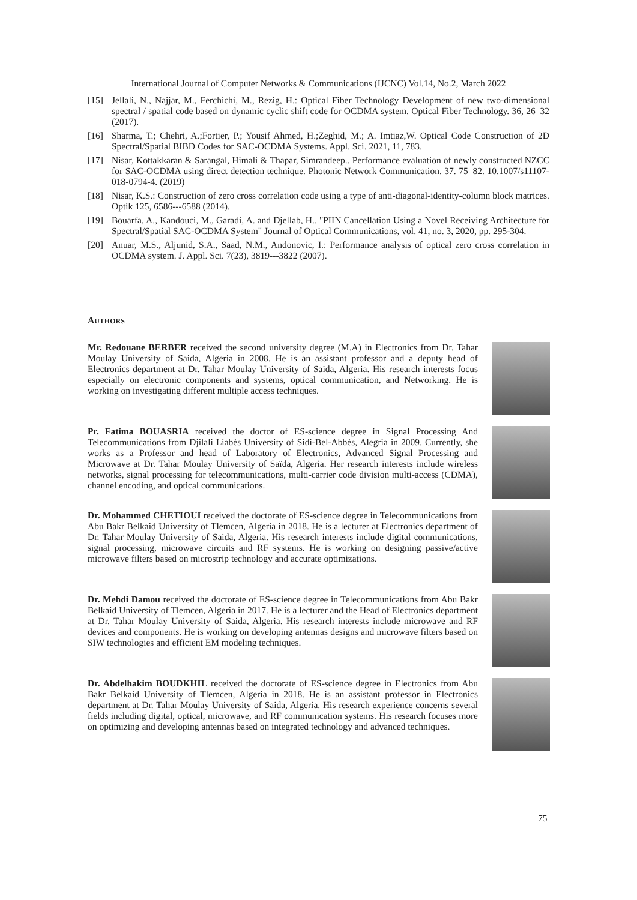International Journal of Computer Networks & Communications (IJCNC) Vol.14, No.2, March 2022
[15] Jellali, N., Najjar, M., Ferchichi, M., Rezig, H.: Optical Fiber Technology Development of new two-dimensional spectral / spatial code based on dynamic cyclic shift code for OCDMA system. Optical Fiber Technology. 36, 26–32 (2017).
[16] Sharma, T.; Chehri, A.;Fortier, P.; Yousif Ahmed, H.;Zeghid, M.; A. Imtiaz,W. Optical Code Construction of 2D Spectral/Spatial BIBD Codes for SAC-OCDMA Systems. Appl. Sci. 2021, 11, 783.
[17] Nisar, Kottakkaran & Sarangal, Himali & Thapar, Simrandeep.. Performance evaluation of newly constructed NZCC for SAC-OCDMA using direct detection technique. Photonic Network Communication. 37. 75–82. 10.1007/s11107-018-0794-4. (2019)
[18] Nisar, K.S.: Construction of zero cross correlation code using a type of anti-diagonal-identity-column block matrices. Optik 125, 6586---6588 (2014).
[19] Bouarfa, A., Kandouci, M., Garadi, A. and Djellab, H.. "PIIN Cancellation Using a Novel Receiving Architecture for Spectral/Spatial SAC-OCDMA System" Journal of Optical Communications, vol. 41, no. 3, 2020, pp. 295-304.
[20] Anuar, M.S., Aljunid, S.A., Saad, N.M., Andonovic, I.: Performance analysis of optical zero cross correlation in OCDMA system. J. Appl. Sci. 7(23), 3819---3822 (2007).
AUTHORS
Mr. Redouane BERBER received the second university degree (M.A) in Electronics from Dr. Tahar Moulay University of Saida, Algeria in 2008. He is an assistant professor and a deputy head of Electronics department at Dr. Tahar Moulay University of Saida, Algeria. His research interests focus especially on electronic components and systems, optical communication, and Networking. He is working on investigating different multiple access techniques.
Pr. Fatima BOUASRIA received the doctor of ES-science degree in Signal Processing And Telecommunications from Djilali Liabès University of Sidi-Bel-Abbès, Alegria in 2009. Currently, she works as a Professor and head of Laboratory of Electronics, Advanced Signal Processing and Microwave at Dr. Tahar Moulay University of Saïda, Algeria. Her research interests include wireless networks, signal processing for telecommunications, multi-carrier code division multi-access (CDMA), channel encoding, and optical communications.
Dr. Mohammed CHETIOUI received the doctorate of ES-science degree in Telecommunications from Abu Bakr Belkaid University of Tlemcen, Algeria in 2018. He is a lecturer at Electronics department of Dr. Tahar Moulay University of Saida, Algeria. His research interests include digital communications, signal processing, microwave circuits and RF systems. He is working on designing passive/active microwave filters based on microstrip technology and accurate optimizations.
Dr. Mehdi Damou received the doctorate of ES-science degree in Telecommunications from Abu Bakr Belkaid University of Tlemcen, Algeria in 2017. He is a lecturer and the Head of Electronics department at Dr. Tahar Moulay University of Saida, Algeria. His research interests include microwave and RF devices and components. He is working on developing antennas designs and microwave filters based on SIW technologies and efficient EM modeling techniques.
Dr. Abdelhakim BOUDKHIL received the doctorate of ES-science degree in Electronics from Abu Bakr Belkaid University of Tlemcen, Algeria in 2018. He is an assistant professor in Electronics department at Dr. Tahar Moulay University of Saida, Algeria. His research experience concerns several fields including digital, optical, microwave, and RF communication systems. His research focuses more on optimizing and developing antennas based on integrated technology and advanced techniques.
75